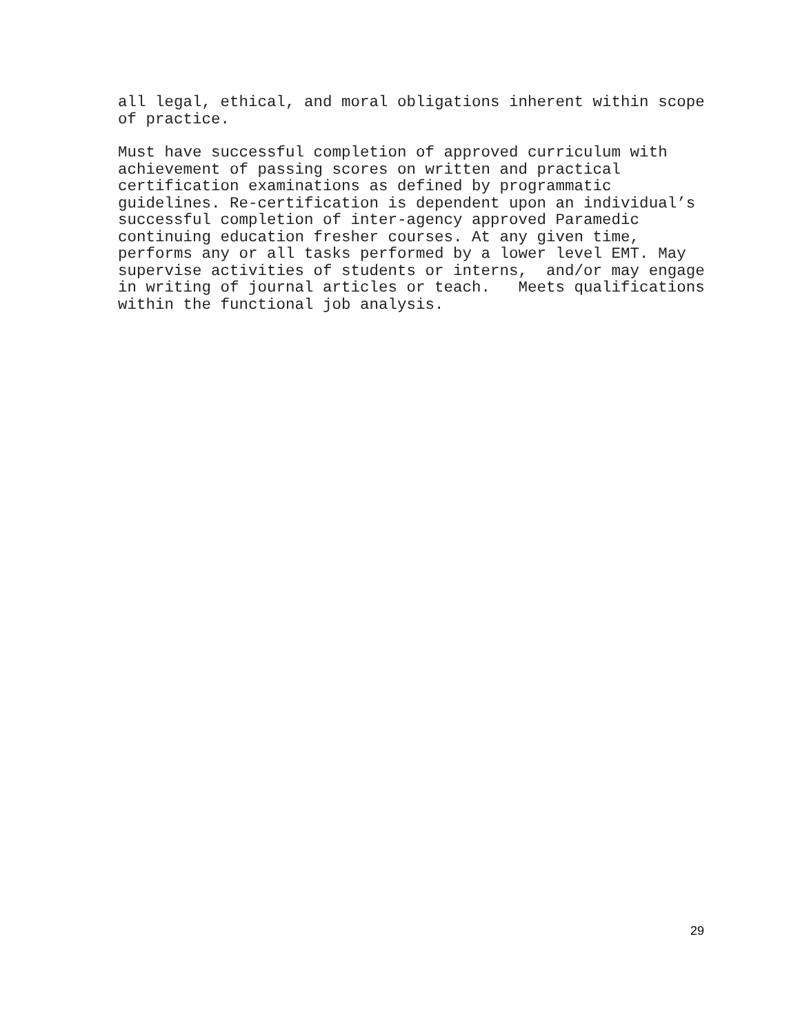all legal, ethical, and moral obligations inherent within scope of practice.
Must have successful completion of approved curriculum with achievement of passing scores on written and practical certification examinations as defined by programmatic guidelines. Re-certification is dependent upon an individual’s successful completion of inter-agency approved Paramedic continuing education fresher courses. At any given time, performs any or all tasks performed by a lower level EMT. May supervise activities of students or interns, and/or may engage in writing of journal articles or teach. Meets qualifications within the functional job analysis.
29